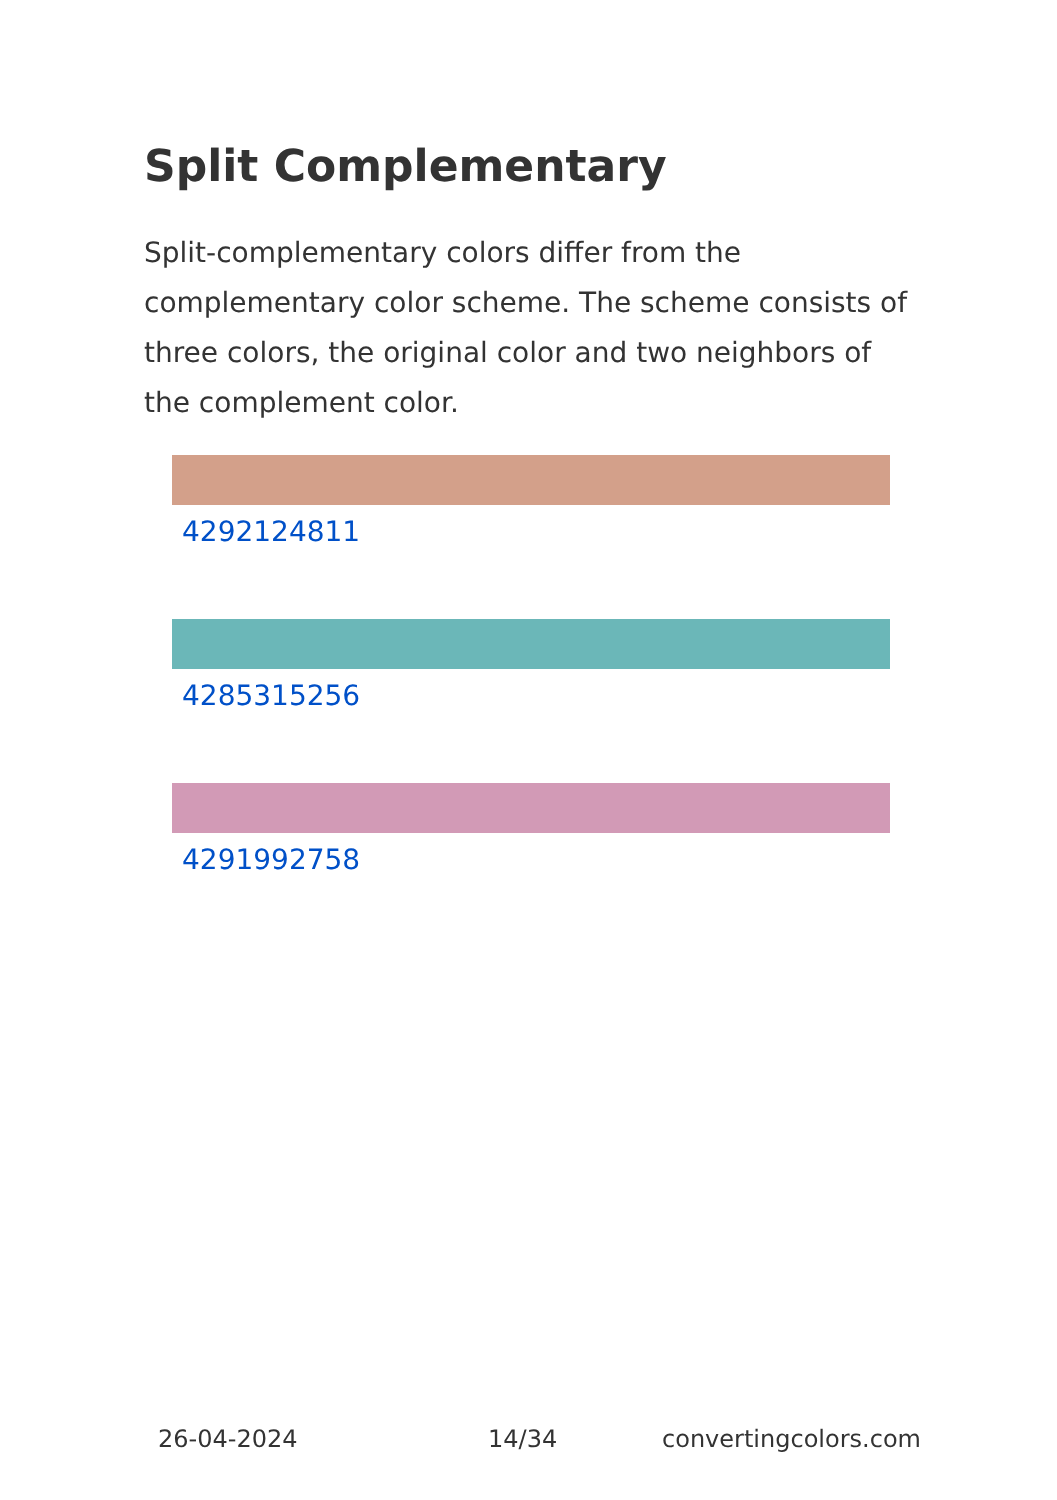Split Complementary
Split-complementary colors differ from the complementary color scheme. The scheme consists of three colors, the original color and two neighbors of the complement color.
4292124811
4285315256
4291992758
26-04-2024 14/34 convertingcolors.com